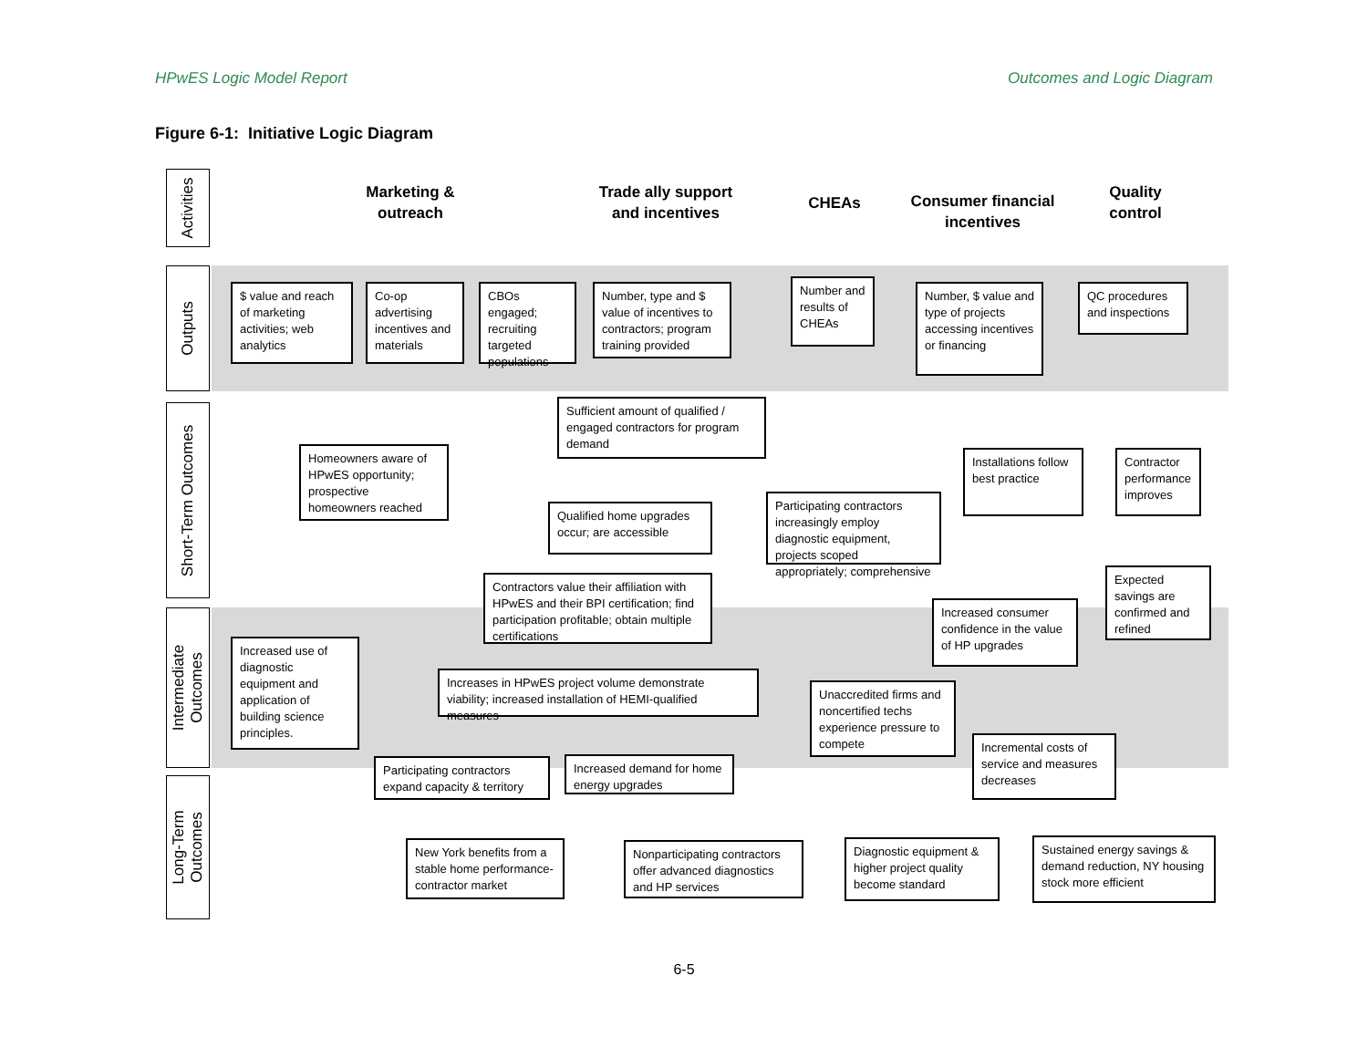HPwES Logic Model Report Outcomes and Logic Diagram
Figure 6-1: Initiative Logic Diagram
Activities
Outputs
Short-Term Outcomes
Intermediate
Outcomes
Long-Term
Outcomes
Marketing &
outreach
Trade ally support
and incentives
CHEAs
Consumer financial
incentives
Quality
control
$ value and reach of marketing activities; web analytics
Co-op advertising incentives and materials
CBOs engaged; recruiting targeted populations
Number, type and $ value of incentives to contractors; program training provided
Number and results of CHEAs
Number, $ value and type of projects accessing incentives or financing
QC procedures and inspections
Sufficient amount of qualified / engaged contractors for program demand
Homeowners aware of HPwES opportunity; prospective homeowners reached
Installations follow best practice
Contractor performance improves
Qualified home upgrades occur; are accessible
Participating contractors increasingly employ diagnostic equipment, projects scoped appropriately; comprehensive
Contractors value their affiliation with HPwES and their BPI certification; find participation profitable; obtain multiple certifications
Expected savings are confirmed and refined
Increased consumer confidence in the value of HP upgrades
Increased use of diagnostic equipment and application of building science principles.
Increases in HPwES project volume demonstrate viability; increased installation of HEMI-qualified measures
Unaccredited firms and noncertified techs experience pressure to compete
Incremental costs of service and measures decreases
Participating contractors expand capacity & territory
Increased demand for home energy upgrades
New York benefits from a stable home performance-contractor market
Nonparticipating contractors offer advanced diagnostics and HP services
Diagnostic equipment & higher project quality become standard
Sustained energy savings & demand reduction, NY housing stock more efficient
6-5